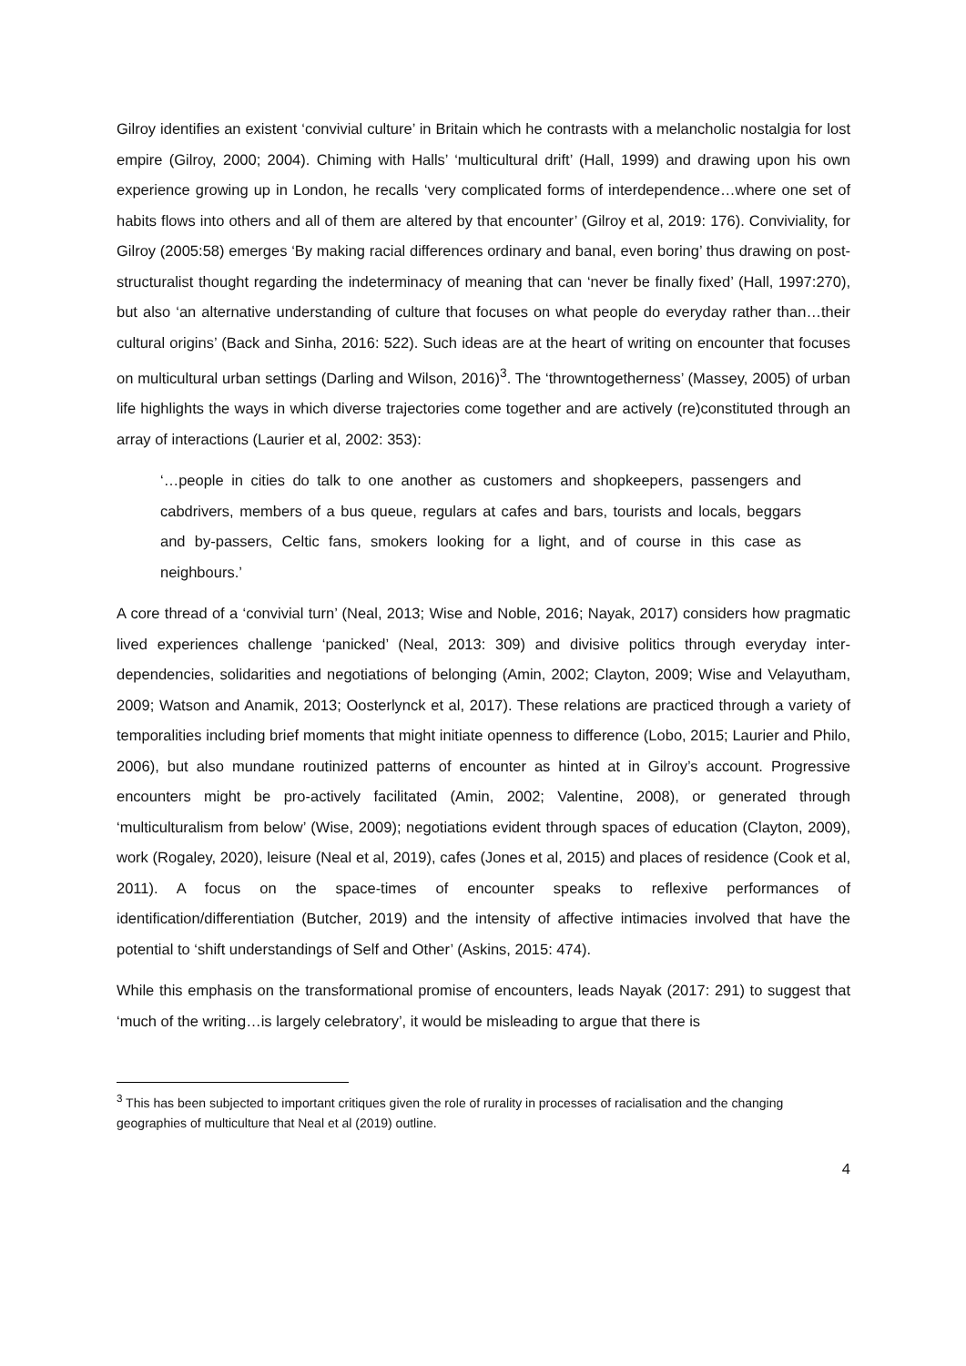Gilroy identifies an existent ‘convivial culture’ in Britain which he contrasts with a melancholic nostalgia for lost empire (Gilroy, 2000; 2004). Chiming with Halls’ ‘multicultural drift’ (Hall, 1999) and drawing upon his own experience growing up in London, he recalls ‘very complicated forms of interdependence…where one set of habits flows into others and all of them are altered by that encounter’ (Gilroy et al, 2019: 176). Conviviality, for Gilroy (2005:58) emerges ‘By making racial differences ordinary and banal, even boring’ thus drawing on post-structuralist thought regarding the indeterminacy of meaning that can ‘never be finally fixed’ (Hall, 1997:270), but also ‘an alternative understanding of culture that focuses on what people do everyday rather than…their cultural origins’ (Back and Sinha, 2016: 522). Such ideas are at the heart of writing on encounter that focuses on multicultural urban settings (Darling and Wilson, 2016)<sup>3</sup>. The ‘throwntogetherness’ (Massey, 2005) of urban life highlights the ways in which diverse trajectories come together and are actively (re)constituted through an array of interactions (Laurier et al, 2002: 353):
‘…people in cities do talk to one another as customers and shopkeepers, passengers and cabdrivers, members of a bus queue, regulars at cafes and bars, tourists and locals, beggars and by-passers, Celtic fans, smokers looking for a light, and of course in this case as neighbours.’
A core thread of a ‘convivial turn’ (Neal, 2013; Wise and Noble, 2016; Nayak, 2017) considers how pragmatic lived experiences challenge ‘panicked’ (Neal, 2013: 309) and divisive politics through everyday inter-dependencies, solidarities and negotiations of belonging (Amin, 2002; Clayton, 2009; Wise and Velayutham, 2009; Watson and Anamik, 2013; Oosterlynck et al, 2017). These relations are practiced through a variety of temporalities including brief moments that might initiate openness to difference (Lobo, 2015; Laurier and Philo, 2006), but also mundane routinized patterns of encounter as hinted at in Gilroy’s account. Progressive encounters might be pro-actively facilitated (Amin, 2002; Valentine, 2008), or generated through ‘multiculturalism from below’ (Wise, 2009); negotiations evident through spaces of education (Clayton, 2009), work (Rogaley, 2020), leisure (Neal et al, 2019), cafes (Jones et al, 2015) and places of residence (Cook et al, 2011). A focus on the space-times of encounter speaks to reflexive performances of identification/differentiation (Butcher, 2019) and the intensity of affective intimacies involved that have the potential to ‘shift understandings of Self and Other’ (Askins, 2015: 474).
While this emphasis on the transformational promise of encounters, leads Nayak (2017: 291) to suggest that ‘much of the writing…is largely celebratory’, it would be misleading to argue that there is
<sup>3</sup> This has been subjected to important critiques given the role of rurality in processes of racialisation and the changing geographies of multiculture that Neal et al (2019) outline.
4